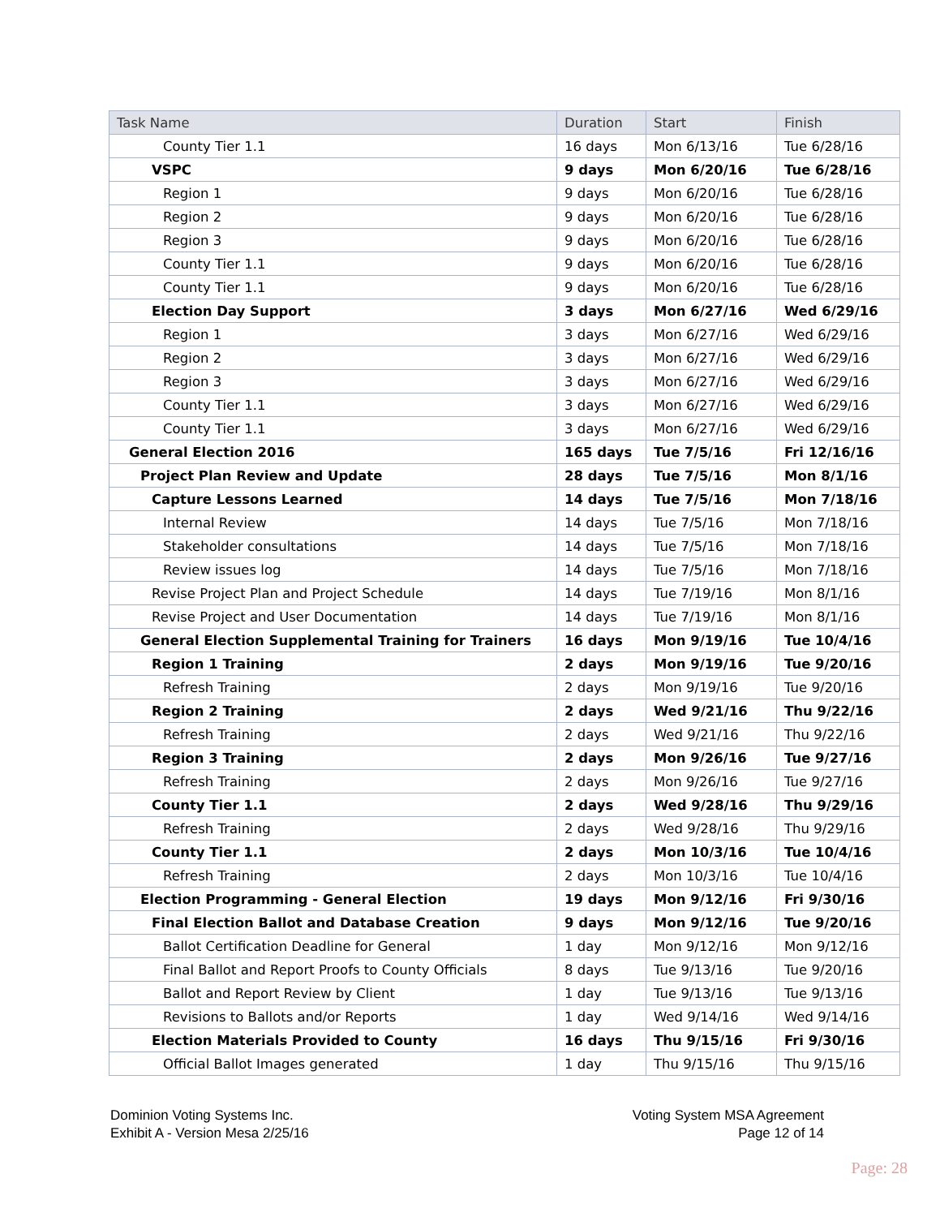| Task Name | Duration | Start | Finish |
| --- | --- | --- | --- |
| County Tier 1.1 | 16 days | Mon 6/13/16 | Tue 6/28/16 |
| VSPC | 9 days | Mon 6/20/16 | Tue 6/28/16 |
| Region 1 | 9 days | Mon 6/20/16 | Tue 6/28/16 |
| Region 2 | 9 days | Mon 6/20/16 | Tue 6/28/16 |
| Region 3 | 9 days | Mon 6/20/16 | Tue 6/28/16 |
| County Tier 1.1 | 9 days | Mon 6/20/16 | Tue 6/28/16 |
| County Tier 1.1 | 9 days | Mon 6/20/16 | Tue 6/28/16 |
| Election Day Support | 3 days | Mon 6/27/16 | Wed 6/29/16 |
| Region 1 | 3 days | Mon 6/27/16 | Wed 6/29/16 |
| Region 2 | 3 days | Mon 6/27/16 | Wed 6/29/16 |
| Region 3 | 3 days | Mon 6/27/16 | Wed 6/29/16 |
| County Tier 1.1 | 3 days | Mon 6/27/16 | Wed 6/29/16 |
| County Tier 1.1 | 3 days | Mon 6/27/16 | Wed 6/29/16 |
| General Election 2016 | 165 days | Tue 7/5/16 | Fri 12/16/16 |
| Project Plan Review and Update | 28 days | Tue 7/5/16 | Mon 8/1/16 |
| Capture Lessons Learned | 14 days | Tue 7/5/16 | Mon 7/18/16 |
| Internal Review | 14 days | Tue 7/5/16 | Mon 7/18/16 |
| Stakeholder consultations | 14 days | Tue 7/5/16 | Mon 7/18/16 |
| Review issues log | 14 days | Tue 7/5/16 | Mon 7/18/16 |
| Revise Project Plan and Project Schedule | 14 days | Tue 7/19/16 | Mon 8/1/16 |
| Revise Project and User Documentation | 14 days | Tue 7/19/16 | Mon 8/1/16 |
| General Election Supplemental Training for Trainers | 16 days | Mon 9/19/16 | Tue 10/4/16 |
| Region 1 Training | 2 days | Mon 9/19/16 | Tue 9/20/16 |
| Refresh Training | 2 days | Mon 9/19/16 | Tue 9/20/16 |
| Region 2 Training | 2 days | Wed 9/21/16 | Thu 9/22/16 |
| Refresh Training | 2 days | Wed 9/21/16 | Thu 9/22/16 |
| Region 3 Training | 2 days | Mon 9/26/16 | Tue 9/27/16 |
| Refresh Training | 2 days | Mon 9/26/16 | Tue 9/27/16 |
| County Tier 1.1 | 2 days | Wed 9/28/16 | Thu 9/29/16 |
| Refresh Training | 2 days | Wed 9/28/16 | Thu 9/29/16 |
| County Tier 1.1 | 2 days | Mon 10/3/16 | Tue 10/4/16 |
| Refresh Training | 2 days | Mon 10/3/16 | Tue 10/4/16 |
| Election Programming - General Election | 19 days | Mon 9/12/16 | Fri 9/30/16 |
| Final Election Ballot and Database Creation | 9 days | Mon 9/12/16 | Tue 9/20/16 |
| Ballot Certification Deadline for General | 1 day | Mon 9/12/16 | Mon 9/12/16 |
| Final Ballot and Report Proofs to County Officials | 8 days | Tue 9/13/16 | Tue 9/20/16 |
| Ballot and Report Review by Client | 1 day | Tue 9/13/16 | Tue 9/13/16 |
| Revisions to Ballots and/or Reports | 1 day | Wed 9/14/16 | Wed 9/14/16 |
| Election Materials Provided to County | 16 days | Thu 9/15/16 | Fri 9/30/16 |
| Official Ballot Images generated | 1 day | Thu 9/15/16 | Thu 9/15/16 |
Dominion Voting Systems Inc.
Exhibit A - Version Mesa 2/25/16
Voting System MSA Agreement
Page 12 of 14
Page: 28